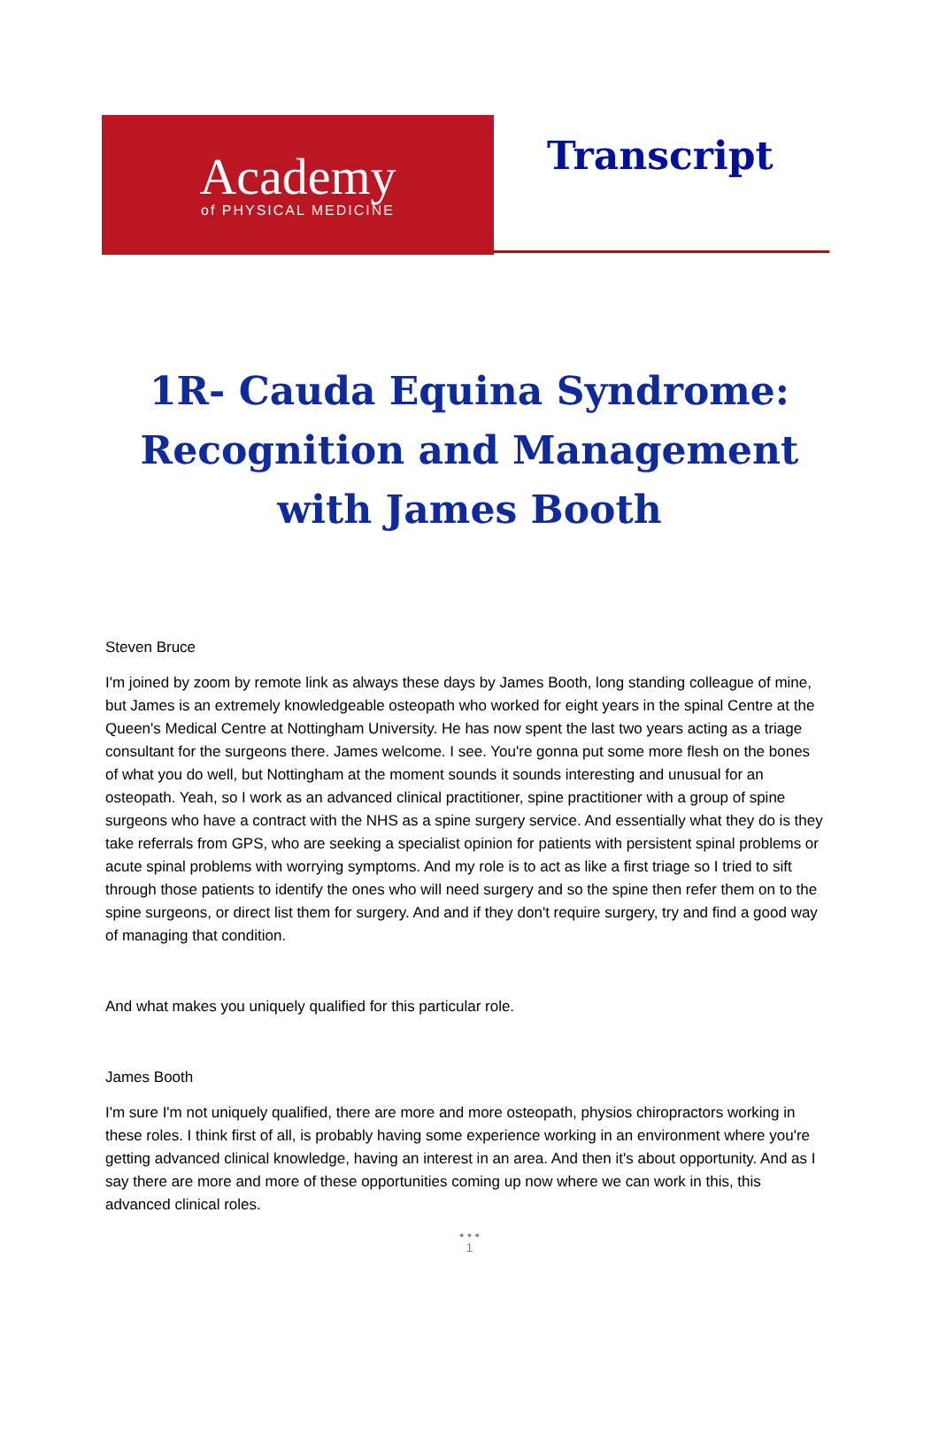Academy
of PHYSICAL MEDICINE
Transcript
1R- Cauda Equina Syndrome: Recognition and Management with James Booth
Steven Bruce
I'm joined by zoom by remote link as always these days by James Booth, long standing colleague of mine, but James is an extremely knowledgeable osteopath who worked for eight years in the spinal Centre at the Queen's Medical Centre at Nottingham University. He has now spent the last two years acting as a triage consultant for the surgeons there. James welcome. I see. You're gonna put some more flesh on the bones of what you do well, but Nottingham at the moment sounds it sounds interesting and unusual for an osteopath. Yeah, so I work as an advanced clinical practitioner, spine practitioner with a group of spine surgeons who have a contract with the NHS as a spine surgery service. And essentially what they do is they take referrals from GPS, who are seeking a specialist opinion for patients with persistent spinal problems or acute spinal problems with worrying symptoms. And my role is to act as like a first triage so I tried to sift through those patients to identify the ones who will need surgery and so the spine then refer them on to the spine surgeons, or direct list them for surgery. And and if they don't require surgery, try and find a good way of managing that condition.
And what makes you uniquely qualified for this particular role.
James Booth
I'm sure I'm not uniquely qualified, there are more and more osteopath, physios chiropractors working in these roles. I think first of all, is probably having some experience working in an environment where you're getting advanced clinical knowledge, having an interest in an area. And then it's about opportunity. And as I say there are more and more of these opportunities coming up now where we can work in this, this advanced clinical roles.
• • •
1